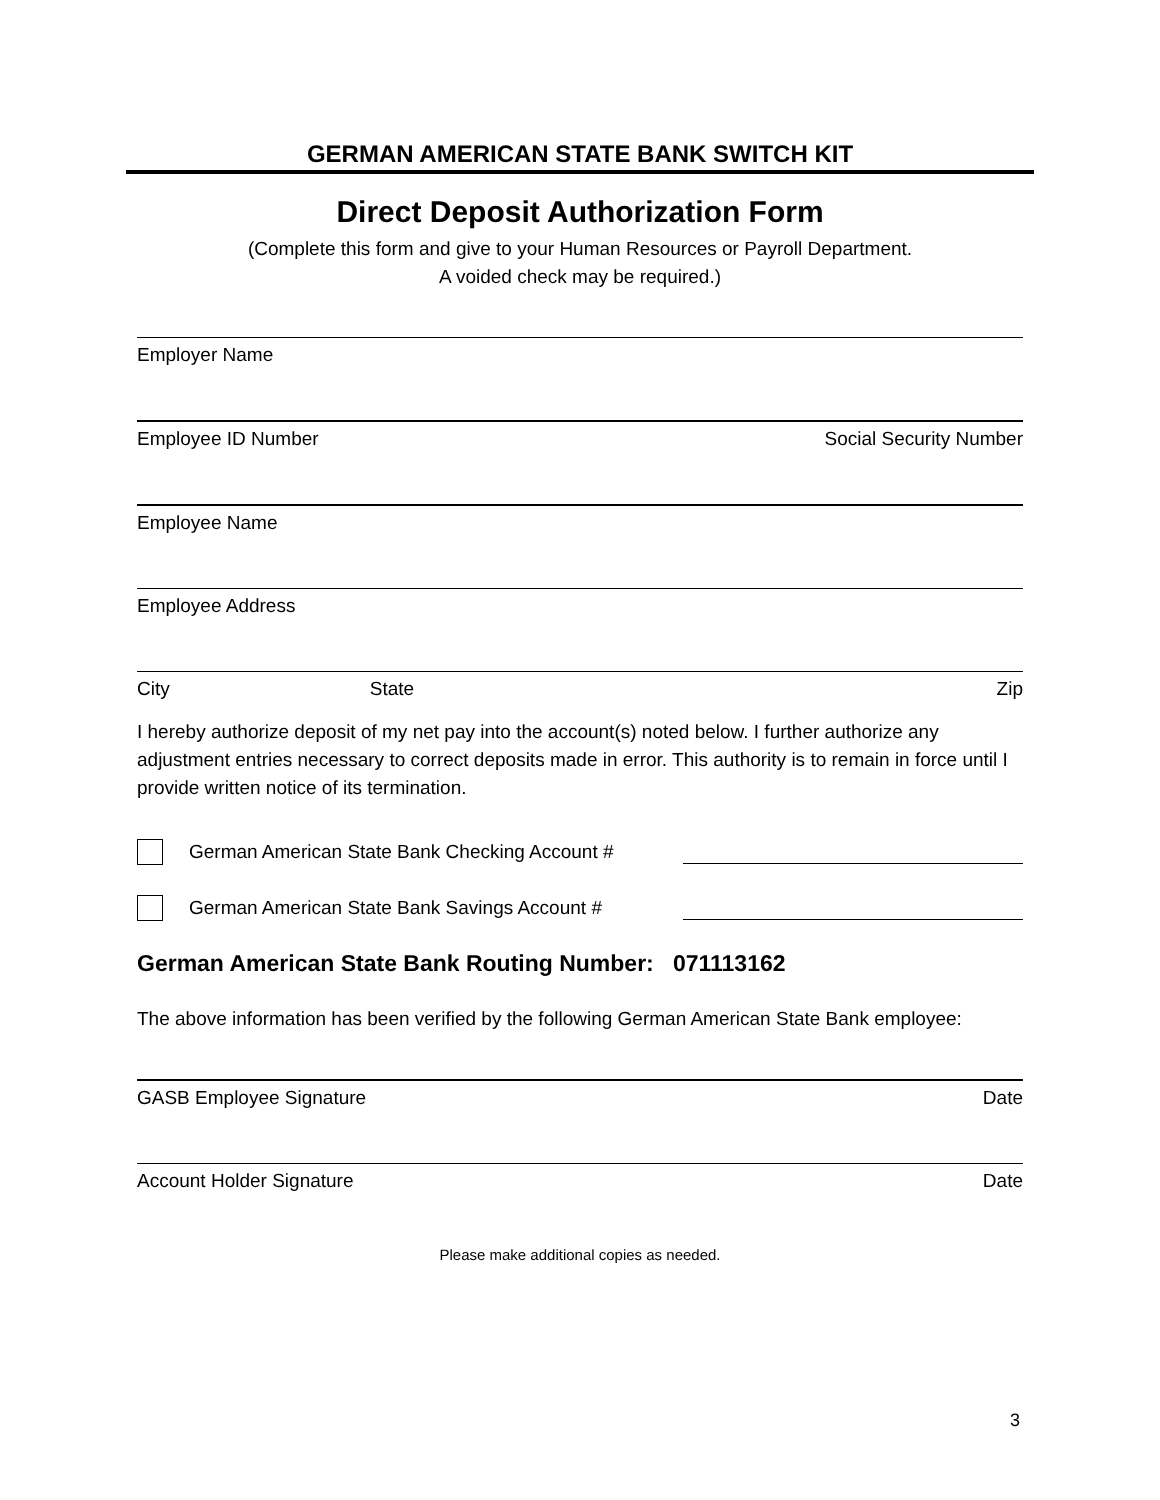GERMAN AMERICAN STATE BANK SWITCH KIT
Direct Deposit Authorization Form
(Complete this form and give to your Human Resources or Payroll Department.
A voided check may be required.)
Employer Name
Employee ID Number Social Security Number
Employee Name
Employee Address
City State Zip
I hereby authorize deposit of my net pay into the account(s) noted below. I further authorize any adjustment entries necessary to correct deposits made in error. This authority is to remain in force until I provide written notice of its termination.
German American State Bank Checking Account #
German American State Bank Savings Account #
German American State Bank Routing Number: 071113162
The above information has been verified by the following German American State Bank employee:
GASB Employee Signature Date
Account Holder Signature Date
Please make additional copies as needed.
3